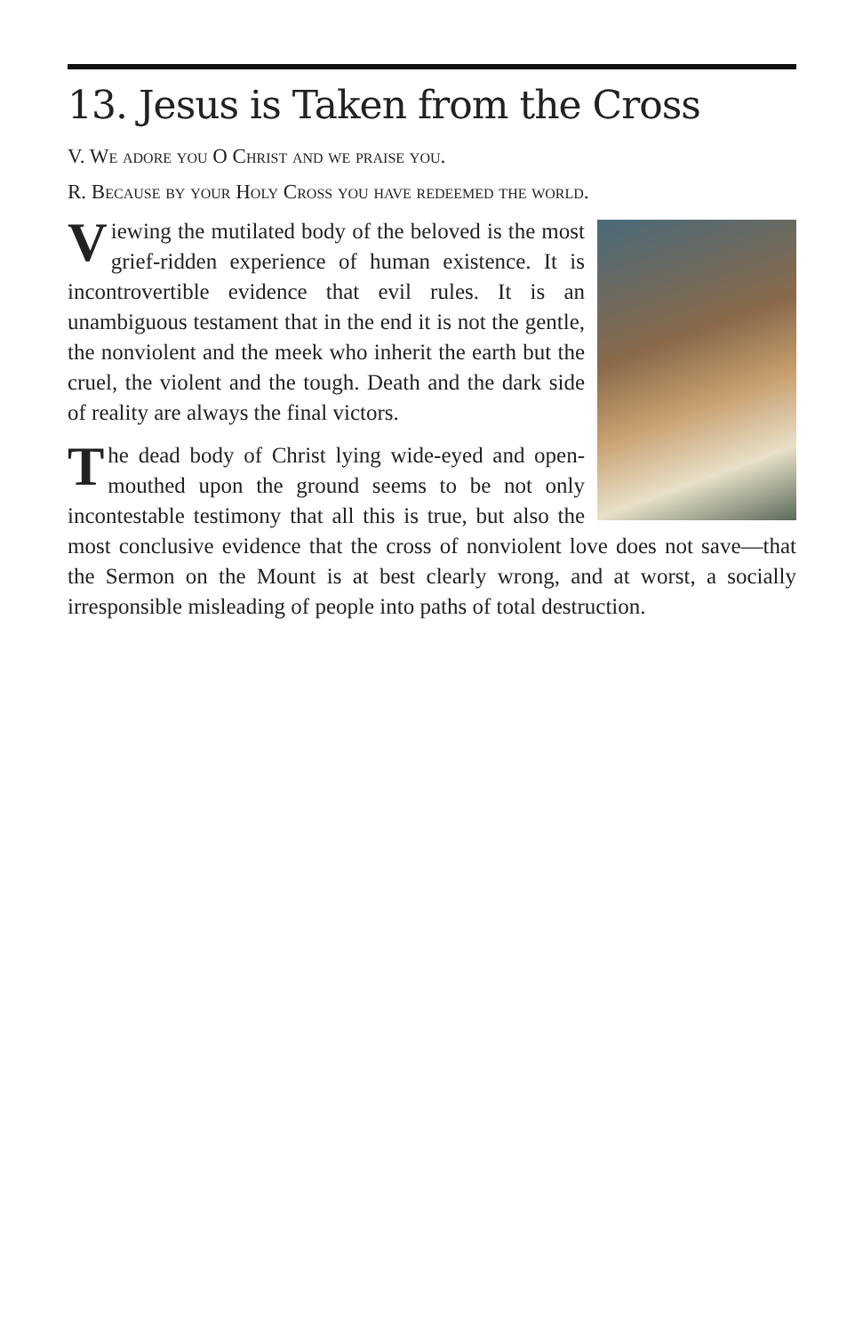13. Jesus is Taken from the Cross
V. We adore you O Christ and we praise you.
R. Because by your Holy Cross you have redeemed the world.
Viewing the mutilated body of the beloved is the most grief-ridden experience of human existence. It is incontrovertible evidence that evil rules. It is an unambiguous testament that in the end it is not the gentle, the nonviolent and the meek who inherit the earth but the cruel, the violent and the tough. Death and the dark side of reality are always the final victors.
The dead body of Christ lying wide-eyed and open-mouthed upon the ground seems to be not only incontestable testimony that all this is true, but also the most conclusive evidence that the cross of nonviolent love does not save—that the Sermon on the Mount is at best clearly wrong, and at worst, a socially irresponsible misleading of people into paths of total destruction.